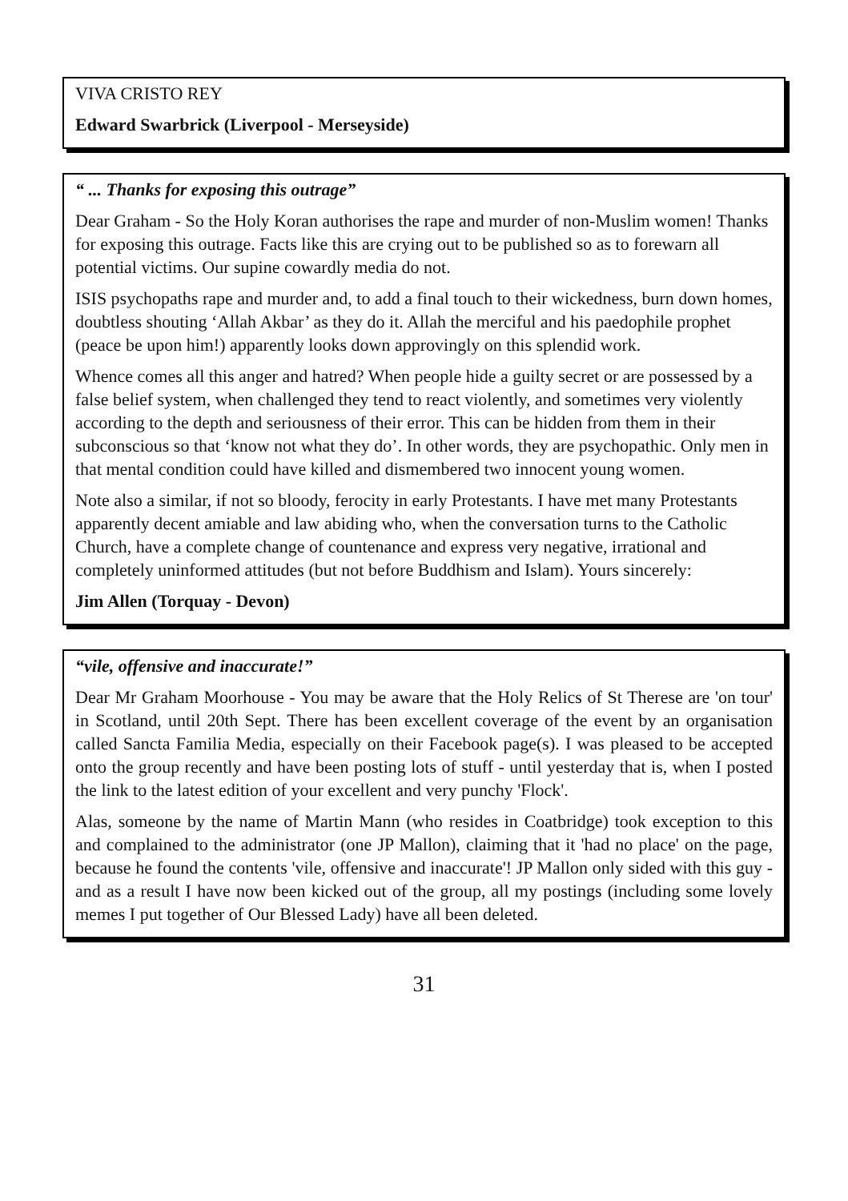VIVA CRISTO REY
Edward Swarbrick (Liverpool - Merseyside)
“ ... Thanks for exposing this outrage”
Dear Graham - So the Holy Koran authorises the rape and murder of non-Muslim women! Thanks for exposing this outrage. Facts like this are crying out to be published so as to forewarn all potential victims. Our supine cowardly media do not.
ISIS psychopaths rape and murder and, to add a final touch to their wickedness, burn down homes, doubtless shouting ‘Allah Akbar’ as they do it. Allah the merciful and his paedophile prophet (peace be upon him!) apparently looks down approvingly on this splendid work.
Whence comes all this anger and hatred? When people hide a guilty secret or are possessed by a false belief system, when challenged they tend to react violently, and sometimes very violently according to the depth and seriousness of their error. This can be hidden from them in their subconscious so that ‘know not what they do’. In other words, they are psychopathic. Only men in that mental condition could have killed and dismembered two innocent young women.
Note also a similar, if not so bloody, ferocity in early Protestants. I have met many Protestants apparently decent amiable and law abiding who, when the conversation turns to the Catholic Church, have a complete change of countenance and express very negative, irrational and completely uninformed attitudes (but not before Buddhism and Islam). Yours sincerely:
Jim Allen (Torquay - Devon)
“vile, offensive and inaccurate!”
Dear Mr Graham Moorhouse - You may be aware that the Holy Relics of St Therese are 'on tour' in Scotland, until 20th Sept. There has been excellent coverage of the event by an organisation called Sancta Familia Media, especially on their Facebook page(s). I was pleased to be accepted onto the group recently and have been posting lots of stuff - until yesterday that is, when I posted the link to the latest edition of your excellent and very punchy 'Flock'.
Alas, someone by the name of Martin Mann (who resides in Coatbridge) took exception to this and complained to the administrator (one JP Mallon), claiming that it 'had no place' on the page, because he found the contents 'vile, offensive and inaccurate'! JP Mallon only sided with this guy - and as a result I have now been kicked out of the group, all my postings (including some lovely memes I put together of Our Blessed Lady) have all been deleted.
31